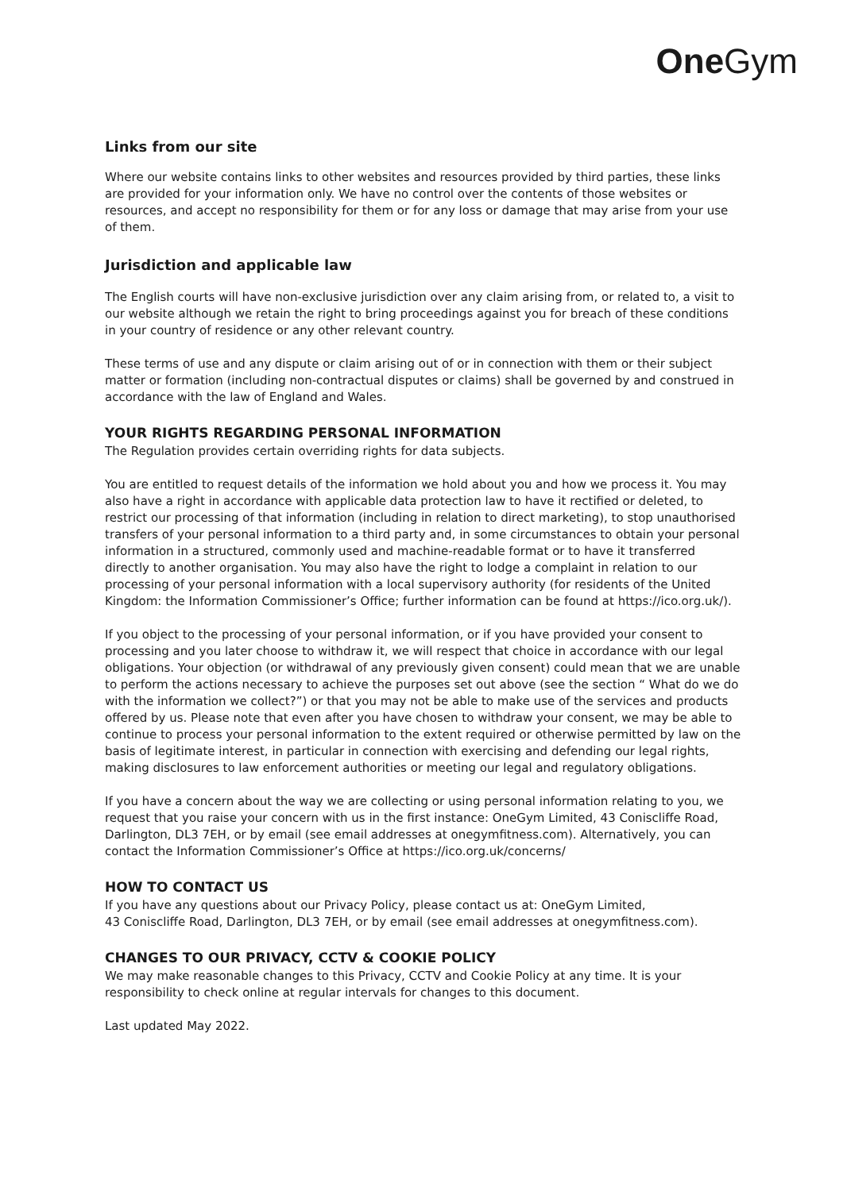One Gym
Links from our site
Where our website contains links to other websites and resources provided by third parties, these links are provided for your information only. We have no control over the contents of those websites or resources, and accept no responsibility for them or for any loss or damage that may arise from your use of them.
Jurisdiction and applicable law
The English courts will have non-exclusive jurisdiction over any claim arising from, or related to, a visit to our website although we retain the right to bring proceedings against you for breach of these conditions in your country of residence or any other relevant country.
These terms of use and any dispute or claim arising out of or in connection with them or their subject matter or formation (including non-contractual disputes or claims) shall be governed by and construed in accordance with the law of England and Wales.
YOUR RIGHTS REGARDING PERSONAL INFORMATION
The Regulation provides certain overriding rights for data subjects.
You are entitled to request details of the information we hold about you and how we process it. You may also have a right in accordance with applicable data protection law to have it rectified or deleted, to restrict our processing of that information (including in relation to direct marketing), to stop unauthorised transfers of your personal information to a third party and, in some circumstances to obtain your personal information in a structured, commonly used and machine-readable format or to have it transferred directly to another organisation. You may also have the right to lodge a complaint in relation to our processing of your personal information with a local supervisory authority (for residents of the United Kingdom: the Information Commissioner’s Office; further information can be found at https://ico.org.uk/).
If you object to the processing of your personal information, or if you have provided your consent to processing and you later choose to withdraw it, we will respect that choice in accordance with our legal obligations. Your objection (or withdrawal of any previously given consent) could mean that we are unable to perform the actions necessary to achieve the purposes set out above (see the section “ What do we do with the information we collect?”) or that you may not be able to make use of the services and products offered by us. Please note that even after you have chosen to withdraw your consent, we may be able to continue to process your personal information to the extent required or otherwise permitted by law on the basis of legitimate interest, in particular in connection with exercising and defending our legal rights, making disclosures to law enforcement authorities or meeting our legal and regulatory obligations.
If you have a concern about the way we are collecting or using personal information relating to you, we request that you raise your concern with us in the first instance: OneGym Limited, 43 Coniscliffe Road, Darlington, DL3 7EH, or by email (see email addresses at onegymfitness.com). Alternatively, you can contact the Information Commissioner’s Office at https://ico.org.uk/concerns/
HOW TO CONTACT US
If you have any questions about our Privacy Policy, please contact us at: OneGym Limited,
43 Coniscliffe Road, Darlington, DL3 7EH, or by email (see email addresses at onegymfitness.com).
CHANGES TO OUR PRIVACY, CCTV & COOKIE POLICY
We may make reasonable changes to this Privacy, CCTV and Cookie Policy at any time. It is your responsibility to check online at regular intervals for changes to this document.
Last updated May 2022.